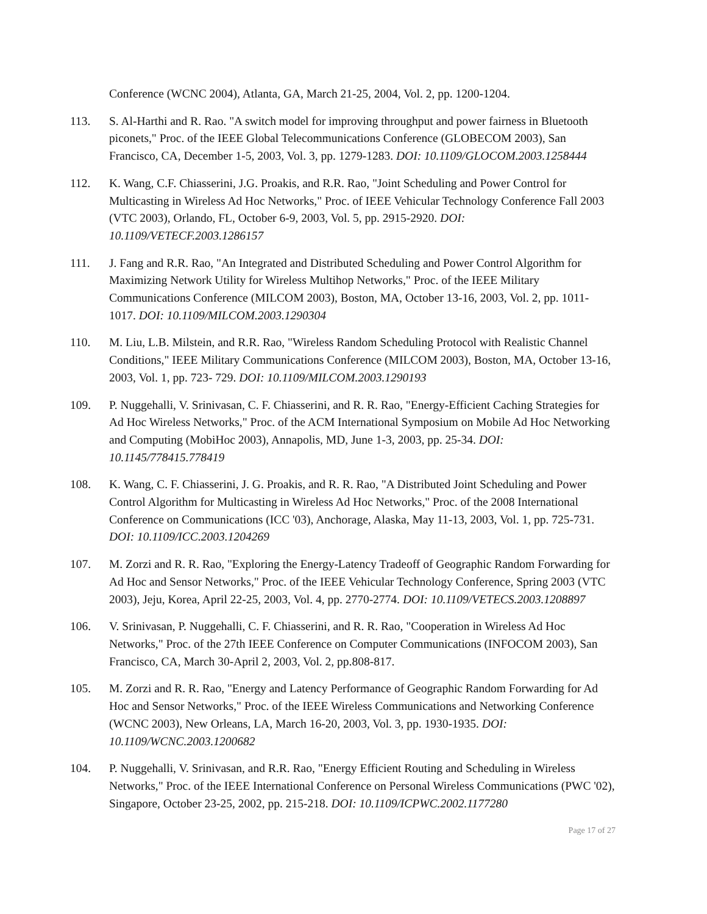Conference (WCNC 2004), Atlanta, GA, March 21-25, 2004, Vol. 2, pp. 1200-1204.
113. S. Al-Harthi and R. Rao. "A switch model for improving throughput and power fairness in Bluetooth piconets," Proc. of the IEEE Global Telecommunications Conference (GLOBECOM 2003), San Francisco, CA, December 1-5, 2003, Vol. 3, pp. 1279-1283. DOI: 10.1109/GLOCOM.2003.1258444
112. K. Wang, C.F. Chiasserini, J.G. Proakis, and R.R. Rao, "Joint Scheduling and Power Control for Multicasting in Wireless Ad Hoc Networks," Proc. of IEEE Vehicular Technology Conference Fall 2003 (VTC 2003), Orlando, FL, October 6-9, 2003, Vol. 5, pp. 2915-2920. DOI: 10.1109/VETECF.2003.1286157
111. J. Fang and R.R. Rao, "An Integrated and Distributed Scheduling and Power Control Algorithm for Maximizing Network Utility for Wireless Multihop Networks," Proc. of the IEEE Military Communications Conference (MILCOM 2003), Boston, MA, October 13-16, 2003, Vol. 2, pp. 1011-1017. DOI: 10.1109/MILCOM.2003.1290304
110. M. Liu, L.B. Milstein, and R.R. Rao, "Wireless Random Scheduling Protocol with Realistic Channel Conditions," IEEE Military Communications Conference (MILCOM 2003), Boston, MA, October 13-16, 2003, Vol. 1, pp. 723- 729. DOI: 10.1109/MILCOM.2003.1290193
109. P. Nuggehalli, V. Srinivasan, C. F. Chiasserini, and R. R. Rao, "Energy-Efficient Caching Strategies for Ad Hoc Wireless Networks," Proc. of the ACM International Symposium on Mobile Ad Hoc Networking and Computing (MobiHoc 2003), Annapolis, MD, June 1-3, 2003, pp. 25-34. DOI: 10.1145/778415.778419
108. K. Wang, C. F. Chiasserini, J. G. Proakis, and R. R. Rao, "A Distributed Joint Scheduling and Power Control Algorithm for Multicasting in Wireless Ad Hoc Networks," Proc. of the 2008 International Conference on Communications (ICC '03), Anchorage, Alaska, May 11-13, 2003, Vol. 1, pp. 725-731. DOI: 10.1109/ICC.2003.1204269
107. M. Zorzi and R. R. Rao, "Exploring the Energy-Latency Tradeoff of Geographic Random Forwarding for Ad Hoc and Sensor Networks," Proc. of the IEEE Vehicular Technology Conference, Spring 2003 (VTC 2003), Jeju, Korea, April 22-25, 2003, Vol. 4, pp. 2770-2774. DOI: 10.1109/VETECS.2003.1208897
106. V. Srinivasan, P. Nuggehalli, C. F. Chiasserini, and R. R. Rao, "Cooperation in Wireless Ad Hoc Networks," Proc. of the 27th IEEE Conference on Computer Communications (INFOCOM 2003), San Francisco, CA, March 30-April 2, 2003, Vol. 2, pp.808-817.
105. M. Zorzi and R. R. Rao, "Energy and Latency Performance of Geographic Random Forwarding for Ad Hoc and Sensor Networks," Proc. of the IEEE Wireless Communications and Networking Conference (WCNC 2003), New Orleans, LA, March 16-20, 2003, Vol. 3, pp. 1930-1935. DOI: 10.1109/WCNC.2003.1200682
104. P. Nuggehalli, V. Srinivasan, and R.R. Rao, "Energy Efficient Routing and Scheduling in Wireless Networks," Proc. of the IEEE International Conference on Personal Wireless Communications (PWC '02), Singapore, October 23-25, 2002, pp. 215-218. DOI: 10.1109/ICPWC.2002.1177280
Page 17 of 27